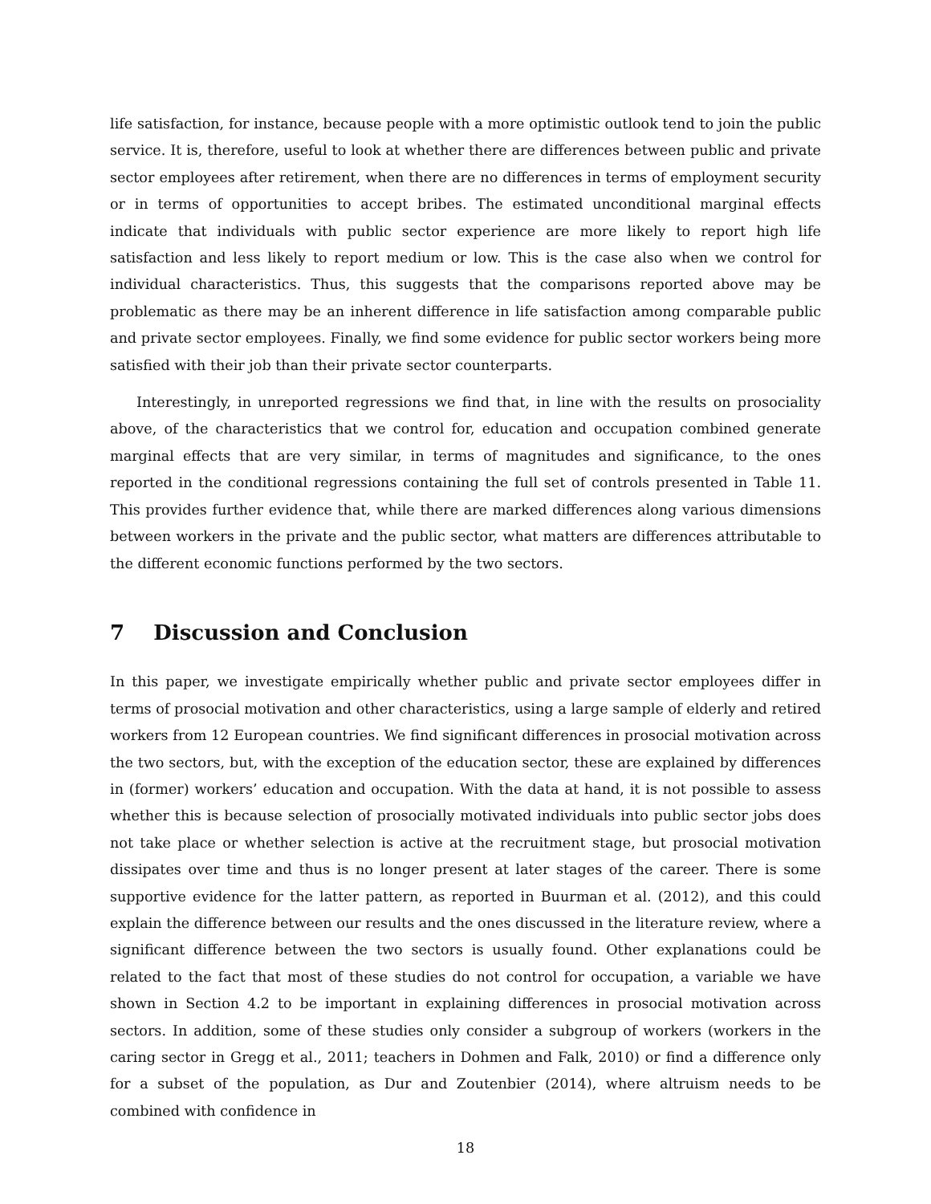life satisfaction, for instance, because people with a more optimistic outlook tend to join the public service. It is, therefore, useful to look at whether there are differences between public and private sector employees after retirement, when there are no differences in terms of employment security or in terms of opportunities to accept bribes. The estimated unconditional marginal effects indicate that individuals with public sector experience are more likely to report high life satisfaction and less likely to report medium or low. This is the case also when we control for individual characteristics. Thus, this suggests that the comparisons reported above may be problematic as there may be an inherent difference in life satisfaction among comparable public and private sector employees. Finally, we find some evidence for public sector workers being more satisfied with their job than their private sector counterparts.
Interestingly, in unreported regressions we find that, in line with the results on prosociality above, of the characteristics that we control for, education and occupation combined generate marginal effects that are very similar, in terms of magnitudes and significance, to the ones reported in the conditional regressions containing the full set of controls presented in Table 11. This provides further evidence that, while there are marked differences along various dimensions between workers in the private and the public sector, what matters are differences attributable to the different economic functions performed by the two sectors.
7 Discussion and Conclusion
In this paper, we investigate empirically whether public and private sector employees differ in terms of prosocial motivation and other characteristics, using a large sample of elderly and retired workers from 12 European countries. We find significant differences in prosocial motivation across the two sectors, but, with the exception of the education sector, these are explained by differences in (former) workers’ education and occupation. With the data at hand, it is not possible to assess whether this is because selection of prosocially motivated individuals into public sector jobs does not take place or whether selection is active at the recruitment stage, but prosocial motivation dissipates over time and thus is no longer present at later stages of the career. There is some supportive evidence for the latter pattern, as reported in Buurman et al. (2012), and this could explain the difference between our results and the ones discussed in the literature review, where a significant difference between the two sectors is usually found. Other explanations could be related to the fact that most of these studies do not control for occupation, a variable we have shown in Section 4.2 to be important in explaining differences in prosocial motivation across sectors. In addition, some of these studies only consider a subgroup of workers (workers in the caring sector in Gregg et al., 2011; teachers in Dohmen and Falk, 2010) or find a difference only for a subset of the population, as Dur and Zoutenbier (2014), where altruism needs to be combined with confidence in
18